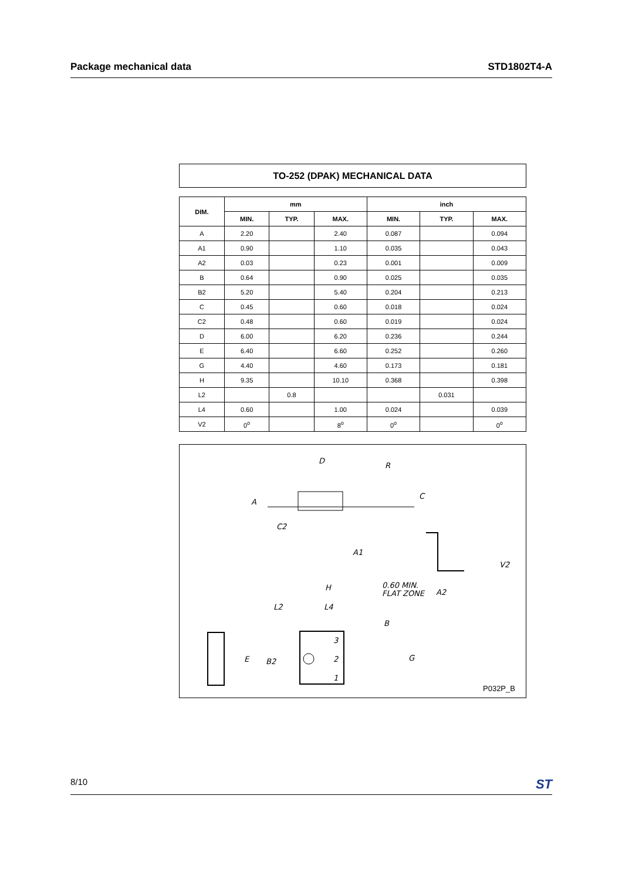Package mechanical data STD1802T4-A
TO-252 (DPAK) MECHANICAL DATA
| DIM. | mm | | | inch | | |
| --- | --- | --- | --- | --- | --- | --- |
| | MIN. | TYP. | MAX. | MIN. | TYP. | MAX. |
| A | 2.20 | | 2.40 | 0.087 | | 0.094 |
| A1 | 0.90 | | 1.10 | 0.035 | | 0.043 |
| A2 | 0.03 | | 0.23 | 0.001 | | 0.009 |
| B | 0.64 | | 0.90 | 0.025 | | 0.035 |
| B2 | 5.20 | | 5.40 | 0.204 | | 0.213 |
| C | 0.45 | | 0.60 | 0.018 | | 0.024 |
| C2 | 0.48 | | 0.60 | 0.019 | | 0.024 |
| D | 6.00 | | 6.20 | 0.236 | | 0.244 |
| E | 6.40 | | 6.60 | 0.252 | | 0.260 |
| G | 4.40 | | 4.60 | 0.173 | | 0.181 |
| H | 9.35 | | 10.10 | 0.368 | | 0.398 |
| L2 | | 0.8 | | | 0.031 | |
| L4 | 0.60 | | 1.00 | 0.024 | | 0.039 |
| V2 | 0<sup>o</sup> | | 8<sup>o</sup> | 0<sup>o</sup> | | 0<sup>o</sup> |
D
R
A
C
C2
A1
V2
H
0.60 MIN.
FLAT ZONE
A2
L2
L4
B
3
E
B2
2
G
1
P032P_B
8/10 ST